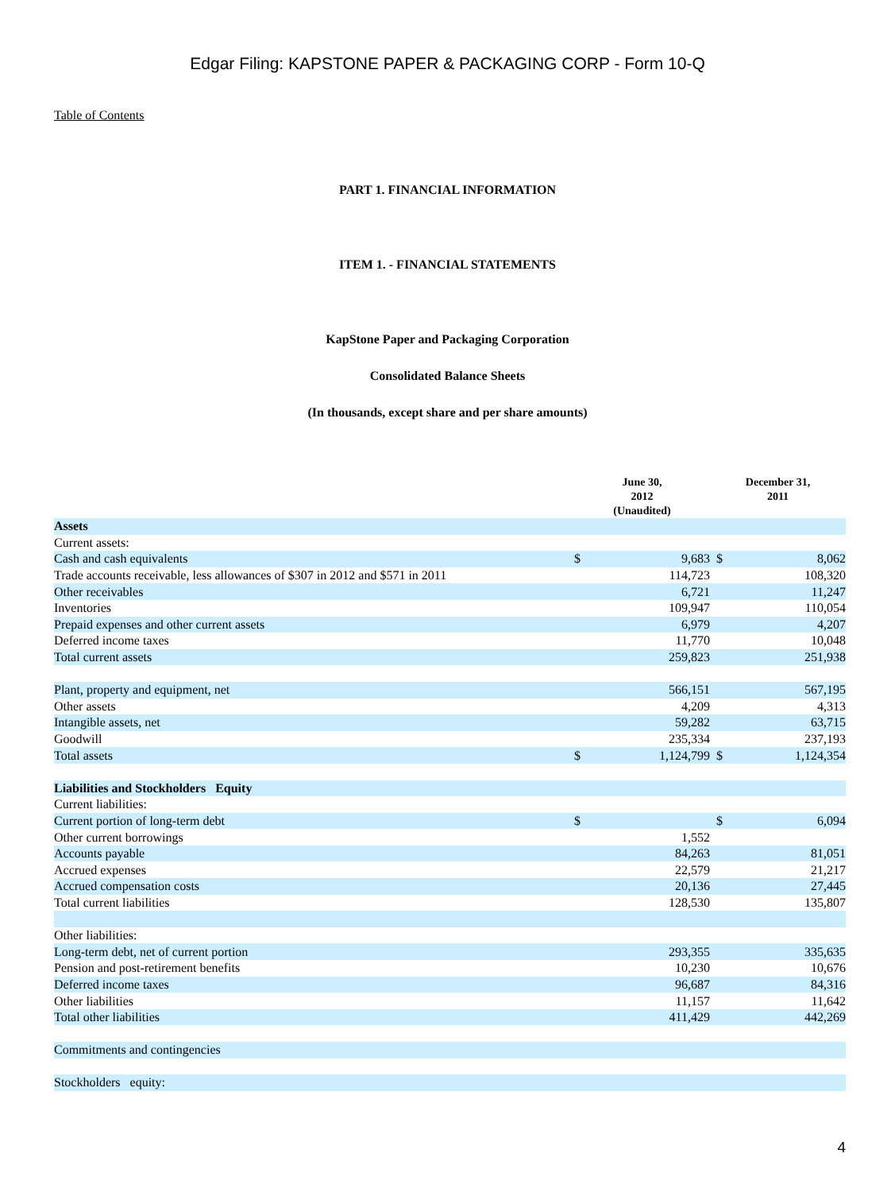Edgar Filing: KAPSTONE PAPER & PACKAGING CORP - Form 10-Q
Table of Contents
PART 1. FINANCIAL INFORMATION
ITEM 1. - FINANCIAL STATEMENTS
KapStone Paper and Packaging Corporation
Consolidated Balance Sheets
(In thousands, except share and per share amounts)
| | June 30, 2012 (Unaudited) | | December 31, 2011 | |
| --- | --- | --- | --- | --- |
| Assets | | | | |
| Current assets: | | | | |
| Cash and cash equivalents | $ | 9,683 | $ | 8,062 |
| Trade accounts receivable, less allowances of $307 in 2012 and $571 in 2011 | | 114,723 | | 108,320 |
| Other receivables | | 6,721 | | 11,247 |
| Inventories | | 109,947 | | 110,054 |
| Prepaid expenses and other current assets | | 6,979 | | 4,207 |
| Deferred income taxes | | 11,770 | | 10,048 |
| Total current assets | | 259,823 | | 251,938 |
| Plant, property and equipment, net | | 566,151 | | 567,195 |
| Other assets | | 4,209 | | 4,313 |
| Intangible assets, net | | 59,282 | | 63,715 |
| Goodwill | | 235,334 | | 237,193 |
| Total assets | $ | 1,124,799 | $ | 1,124,354 |
| Liabilities and Stockholders Equity | | | | |
| Current liabilities: | | | | |
| Current portion of long-term debt | $ | | $ | 6,094 |
| Other current borrowings | | 1,552 | | |
| Accounts payable | | 84,263 | | 81,051 |
| Accrued expenses | | 22,579 | | 21,217 |
| Accrued compensation costs | | 20,136 | | 27,445 |
| Total current liabilities | | 128,530 | | 135,807 |
| Other liabilities: | | | | |
| Long-term debt, net of current portion | | 293,355 | | 335,635 |
| Pension and post-retirement benefits | | 10,230 | | 10,676 |
| Deferred income taxes | | 96,687 | | 84,316 |
| Other liabilities | | 11,157 | | 11,642 |
| Total other liabilities | | 411,429 | | 442,269 |
| Commitments and contingencies | | | | |
| Stockholders equity: | | | | |
4